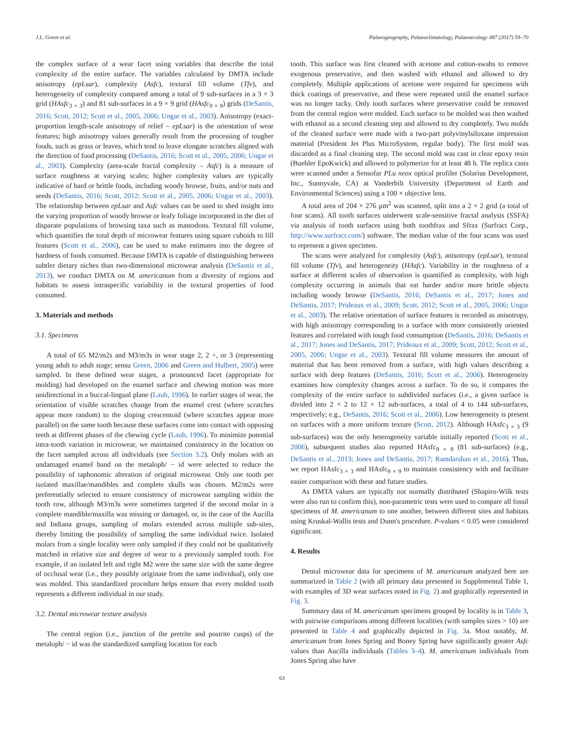J.L. Green et al. Palaeogeography, Palaeoclimatology, Palaeoecology 487 (2017) 59–70
the complex surface of a wear facet using variables that describe the total complexity of the entire surface. The variables calculated by DMTA include anisotropy (epLsar), complexity (Asfc), textural fill volume (Tfv), and heterogeneity of complexity compared among a total of 9 sub-surfaces in a 3 × 3 grid (HAsfc<sub>3 × 3</sub>) and 81 sub-surfaces in a 9 × 9 grid (HAsfc<sub>9 × 9</sub>) grids (DeSantis, 2016; Scott, 2012; Scott et al., 2005, 2006; Ungar et al., 2003). Anisotropy (exact-proportion length-scale anisotropy of relief – epLsar) is the orientation of wear features; high anisotropy values generally result from the processing of tougher foods, such as grass or leaves, which tend to leave elongate scratches aligned with the direction of food processing (DeSantis, 2016; Scott et al., 2005, 2006; Ungar et al., 2003). Complexity (area-scale fractal complexity – Asfc) is a measure of surface roughness at varying scales; higher complexity values are typically indicative of hard or brittle foods, including woody browse, fruits, and/or nuts and seeds (DeSantis, 2016; Scott, 2012; Scott et al., 2005, 2006; Ungar et al., 2003). The relationship between epLsar and Asfc values can be used to shed insight into the varying proportion of woody browse or leafy foliage incorporated in the diet of disparate populations of browsing taxa such as mastodons. Textural fill volume, which quantifies the total depth of microwear features using square cuboids to fill features (Scott et al., 2006), can be used to make estimates into the degree of hardness of foods consumed. Because DMTA is capable of distinguishing between subtler dietary niches than two-dimensional microwear analysis (DeSantis et al., 2013), we conduct DMTA on M. americanum from a diversity of regions and habitats to assess intraspecific variability in the textural properties of food consumed.
3. Materials and methods
3.1. Specimens
A total of 65 M2/m2s and M3/m3s in wear stage 2, 2 +, or 3 (representing young adult to adult stage; sensu Green, 2006 and Green and Hulbert, 2005) were sampled. In these defined wear stages, a pronounced facet (appropriate for molding) had developed on the enamel surface and chewing motion was more unidirectional in a buccal-lingual plane (Laub, 1996). In earlier stages of wear, the orientation of visible scratches change from the enamel crest (where scratches appear more random) to the sloping crescentoid (where scratches appear more parallel) on the same tooth because these surfaces come into contact with opposing teeth at different phases of the chewing cycle (Laub, 1996). To minimize potential intra-tooth variation in microwear, we maintained consistency in the location on the facet sampled across all individuals (see Section 3.2). Only molars with an undamaged enamel band on the metaloph/ − id were selected to reduce the possibility of taphonomic alteration of original microwear. Only one tooth per isolated maxillae/mandibles and complete skulls was chosen. M2/m2s were preferentially selected to ensure consistency of microwear sampling within the tooth row, although M3/m3s were sometimes targeted if the second molar in a complete mandible/maxilla was missing or damaged, or, in the case of the Aucilla and Indiana groups, sampling of molars extended across multiple sub-sites, thereby limiting the possibility of sampling the same individual twice. Isolated molars from a single locality were only sampled if they could not be qualitatively matched in relative size and degree of wear to a previously sampled tooth. For example, if an isolated left and right M2 were the same size with the same degree of occlusal wear (i.e., they possibly originate from the same individual), only one was molded. This standardized procedure helps ensure that every molded tooth represents a different individual in our study.
3.2. Dental microwear texture analysis
The central region (i.e., junction of the pretrite and postrite cusps) of the metaloph/ − id was the standardized sampling location for each
tooth. This surface was first cleaned with acetone and cotton-swabs to remove exogenous preservative, and then washed with ethanol and allowed to dry completely. Multiple applications of acetone were required for specimens with thick coatings of preservative, and these were repeated until the enamel surface was no longer tacky. Only tooth surfaces where preservative could be removed from the central region were molded. Each surface to be molded was then washed with ethanol as a second cleaning step and allowed to dry completely. Two molds of the cleaned surface were made with a two-part polyvinylsiloxane impression material (President Jet Plus MicroSystem, regular body). The first mold was discarded as a final cleaning step. The second mold was cast in clear epoxy resin (Buehler EpoKwick) and allowed to polymerize for at least 48 h. The replica casts were scanned under a Sensofar PLu neox optical profiler (Solarius Development, Inc., Sunnyvale, CA) at Vanderbilt University (Department of Earth and Environmental Sciences) using a 100 × objective lens.
A total area of 204 × 276 µm<sup>2</sup> was scanned, split into a 2 × 2 grid (a total of four scans). All tooth surfaces underwent scale-sensitive fractal analysis (SSFA) via analysis of tooth surfaces using both toothfrax and Sfrax (Surfract Corp., http://www.surfract.com/) software. The median value of the four scans was used to represent a given specimen.
The scans were analyzed for complexity (Asfc), anisotropy (epLsar), textural fill volume (Tfv), and heterogeneity (HAsfc). Variability in the roughness of a surface at different scales of observation is quantified as complexity, with high complexity occurring in animals that eat harder and/or more brittle objects including woody browse (DeSantis, 2016; DeSantis et al., 2017; Jones and DeSantis, 2017; Prideaux et al., 2009; Scott, 2012; Scott et al., 2005, 2006; Ungar et al., 2003). The relative orientation of surface features is recorded as anisotropy, with high anisotropy corresponding to a surface with more consistently oriented features and correlated with tough food consumption (DeSantis, 2016; DeSantis et al., 2017; Jones and DeSantis, 2017; Prideaux et al., 2009; Scott, 2012; Scott et al., 2005, 2006; Ungar et al., 2003). Textural fill volume measures the amount of material that has been removed from a surface, with high values describing a surface with deep features (DeSantis, 2016; Scott et al., 2006). Heterogeneity examines how complexity changes across a surface. To do so, it compares the complexity of the entire surface to subdivided surfaces (i.e., a given surface is divided into 2 × 2 to 12 × 12 sub-surfaces, a total of 4 to 144 sub-surfaces, respectively; e.g., DeSantis, 2016; Scott et al., 2006). Low heterogeneity is present on surfaces with a more uniform texture (Scott, 2012). Although HAsfc<sub>3 × 3</sub> (9 sub-surfaces) was the only heterogeneity variable initially reported (Scott et al., 2006), subsequent studies also reported HAsfc<sub>9 × 9</sub> (81 sub-surfaces) (e.g., DeSantis et al., 2013; Jones and DeSantis, 2017; Ramdarshan et al., 2016). Thus, we report HAsfc<sub>3 × 3</sub> and HAsfc<sub>9 × 9</sub> to maintain consistency with and facilitate easier comparison with these and future studies.
As DMTA values are typically not normally distributed (Shapiro-Wilk tests were also run to confirm this), non-parametric tests were used to compare all fossil specimens of M. americanum to one another, between different sites and habitats using Kruskal-Wallis tests and Dunn's procedure. P-values < 0.05 were considered significant.
4. Results
Dental microwear data for specimens of M. americanum analyzed here are summarized in Table 2 (with all primary data presented in Supplemental Table 1, with examples of 3D wear surfaces noted in Fig. 2) and graphically represented in Fig. 3.
Summary data of M. americanum specimens grouped by locality is in Table 3, with pairwise comparisons among different localities (with samples sizes > 10) are presented in Table 4 and graphically depicted in Fig. 3a. Most notably, M. americanum from Jones Spring and Boney Spring have significantly greater Asfc values than Aucilla individuals (Tables 3–4). M. americanum individuals from Jones Spring also have
63